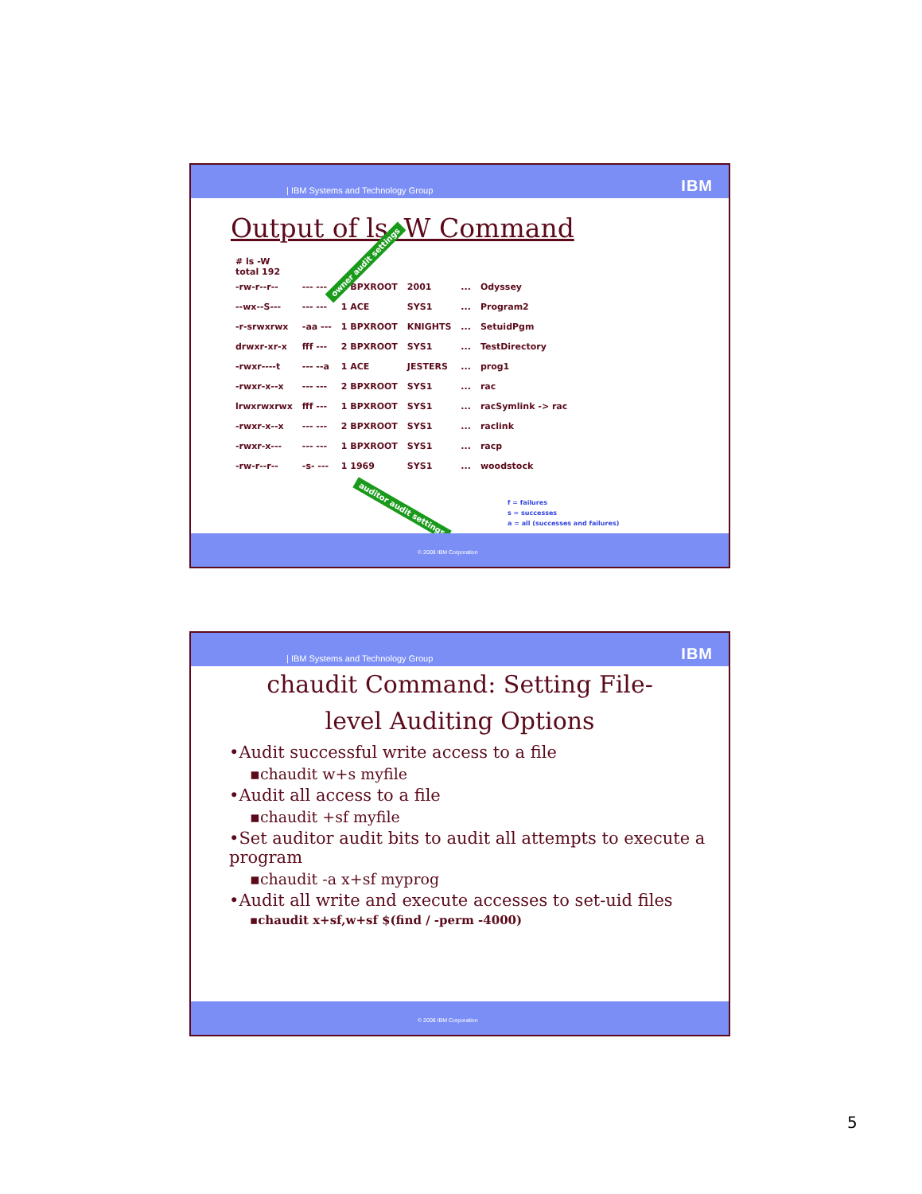| IBM Systems and Technology Group IBM
Output of ls -W Command
owner audit settings
| # ls -W total 192 | | | | | |
| -rw-r--r-- | --- --- | 1 BPXROOT | 2001 | ... | Odyssey |
| --wx--S--- | --- --- | 1 ACE | SYS1 | ... | Program2 |
| -r-srwxrwx | -aa --- | 1 BPXROOT | KNIGHTS | ... | SetuidPgm |
| drwxr-xr-x | fff --- | 2 BPXROOT | SYS1 | ... | TestDirectory |
| -rwxr----t | --- --a | 1 ACE | JESTERS | ... | prog1 |
| -rwxr-x--x | --- --- | 2 BPXROOT | SYS1 | ... | rac |
| lrwxrwxrwx | fff --- | 1 BPXROOT | SYS1 | ... | racSymlink -> rac |
| -rwxr-x--x | --- --- | 2 BPXROOT | SYS1 | ... | raclink |
| -rwxr-x--- | --- --- | 1 BPXROOT | SYS1 | ... | racp |
| -rw-r--r-- | -s- --- | 1 1969 | SYS1 | ... | woodstock |
f = failures
s = successes
a = all (successes and failures)
auditor audit settings
© 2008 IBM Corporation
| IBM Systems and Technology Group IBM
chaudit Command: Setting File-level Auditing Options
•Audit successful write access to a file
▪chaudit w+s myfile
•Audit all access to a file
▪chaudit +sf myfile
•Set auditor audit bits to audit all attempts to execute a program
▪chaudit -a x+sf myprog
•Audit all write and execute accesses to set-uid files
▪chaudit x+sf,w+sf $(find / -perm -4000)
© 2008 IBM Corporation
5